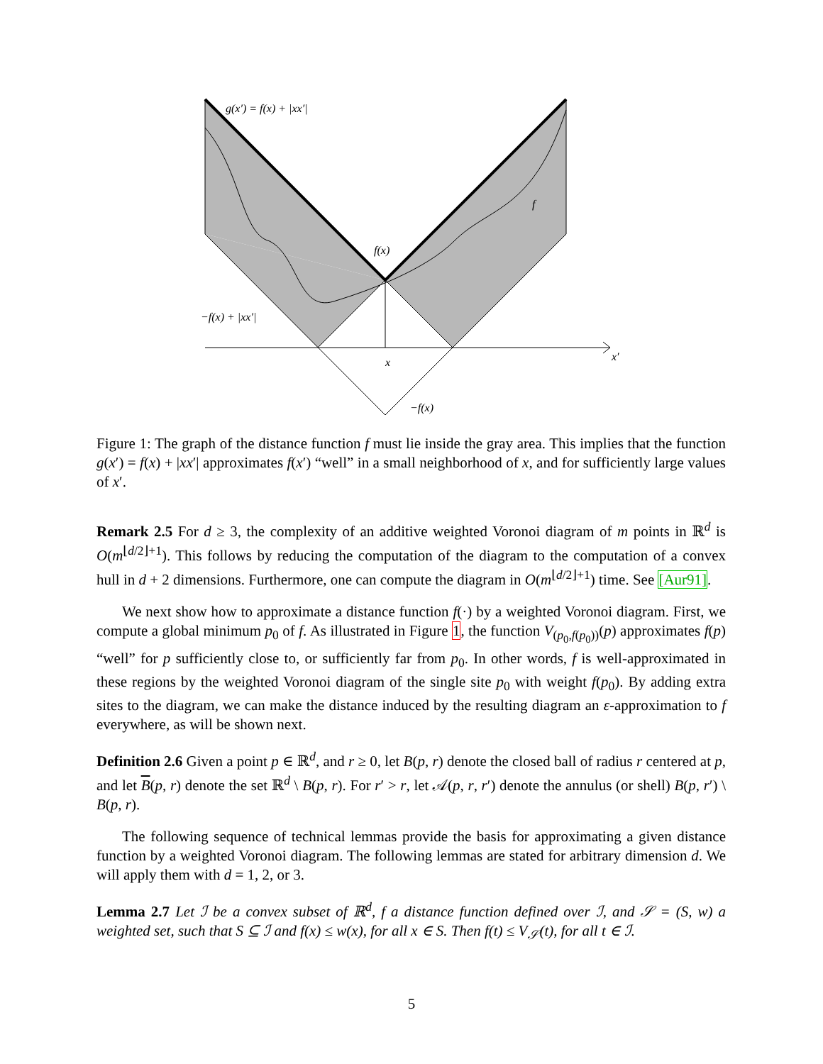g(x′) = f(x) + |xx′|
f
f(x)
−f(x) + |xx′|
x
x′
−f(x)
Figure 1: The graph of the distance function f must lie inside the gray area. This implies that the function g(x′) = f(x) + |xx′| approximates f(x′) “well” in a small neighborhood of x, and for sufficiently large values of x′.
Remark 2.5 For d ≥ 3, the complexity of an additive weighted Voronoi diagram of m points in ℝ<sup>d</sup> is O(m<sup>⌊d/2⌋+1</sup>). This follows by reducing the computation of the diagram to the computation of a convex hull in d + 2 dimensions. Furthermore, one can compute the diagram in O(m<sup>⌊d/2⌋+1</sup>) time. See [Aur91].
We next show how to approximate a distance function f(·) by a weighted Voronoi diagram. First, we compute a global minimum p<sub>0</sub> of f. As illustrated in Figure 1, the function V<sub>(p<sub>0</sub>,f(p<sub>0</sub>))</sub>(p) approximates f(p) “well” for p sufficiently close to, or sufficiently far from p<sub>0</sub>. In other words, f is well-approximated in these regions by the weighted Voronoi diagram of the single site p<sub>0</sub> with weight f(p<sub>0</sub>). By adding extra sites to the diagram, we can make the distance induced by the resulting diagram an ε-approximation to f everywhere, as will be shown next.
Definition 2.6 Given a point p ∈ ℝ<sup>d</sup>, and r ≥ 0, let B(p, r) denote the closed ball of radius r centered at p, and let B(p, r) denote the set ℝ<sup>d</sup> \ B(p, r). For r′ > r, let 𝒜(p, r, r′) denote the annulus (or shell) B(p, r′) \ B(p, r).
The following sequence of technical lemmas provide the basis for approximating a given distance function by a weighted Voronoi diagram. The following lemmas are stated for arbitrary dimension d. We will apply them with d = 1, 2, or 3.
Lemma 2.7 Let ℐ be a convex subset of ℝ<sup>d</sup>, f a distance function defined over ℐ, and 𝒮 = (S, w) a weighted set, such that S ⊆ ℐ and f(x) ≤ w(x), for all x ∈ S. Then f(t) ≤ V<sub>𝒮</sub>(t), for all t ∈ ℐ.
5